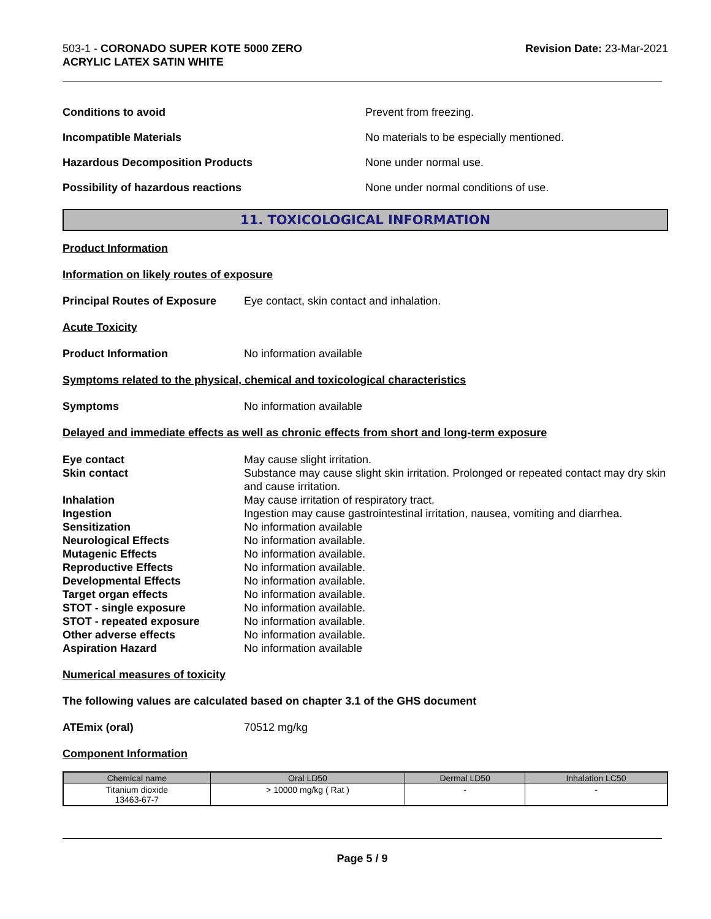503-1 - CORONADO SUPER KOTE 5000 ZERO
ACRYLIC LATEX SATIN WHITE
Revision Date: 23-Mar-2021
Conditions to avoid Prevent from freezing.
Incompatible Materials No materials to be especially mentioned.
Hazardous Decomposition Products None under normal use.
Possibility of hazardous reactions None under normal conditions of use.
11. TOXICOLOGICAL INFORMATION
Product Information
Information on likely routes of exposure
Principal Routes of Exposure Eye contact, skin contact and inhalation.
Acute Toxicity
Product Information No information available
Symptoms related to the physical, chemical and toxicological characteristics
Symptoms No information available
Delayed and immediate effects as well as chronic effects from short and long-term exposure
Eye contact May cause slight irritation.
Skin contact Substance may cause slight skin irritation. Prolonged or repeated contact may dry skin and cause irritation.
Inhalation May cause irritation of respiratory tract.
Ingestion Ingestion may cause gastrointestinal irritation, nausea, vomiting and diarrhea.
Sensitization No information available
Neurological Effects No information available.
Mutagenic Effects No information available.
Reproductive Effects No information available.
Developmental Effects No information available.
Target organ effects No information available.
STOT - single exposure No information available.
STOT - repeated exposure No information available.
Other adverse effects No information available.
Aspiration Hazard No information available
Numerical measures of toxicity
The following values are calculated based on chapter 3.1 of the GHS document
ATEmix (oral) 70512 mg/kg
Component Information
| Chemical name | Oral LD50 | Dermal LD50 | Inhalation LC50 |
| --- | --- | --- | --- |
| Titanium dioxide 13463-67-7 | > 10000 mg/kg ( Rat ) | - | - |
Page 5 / 9